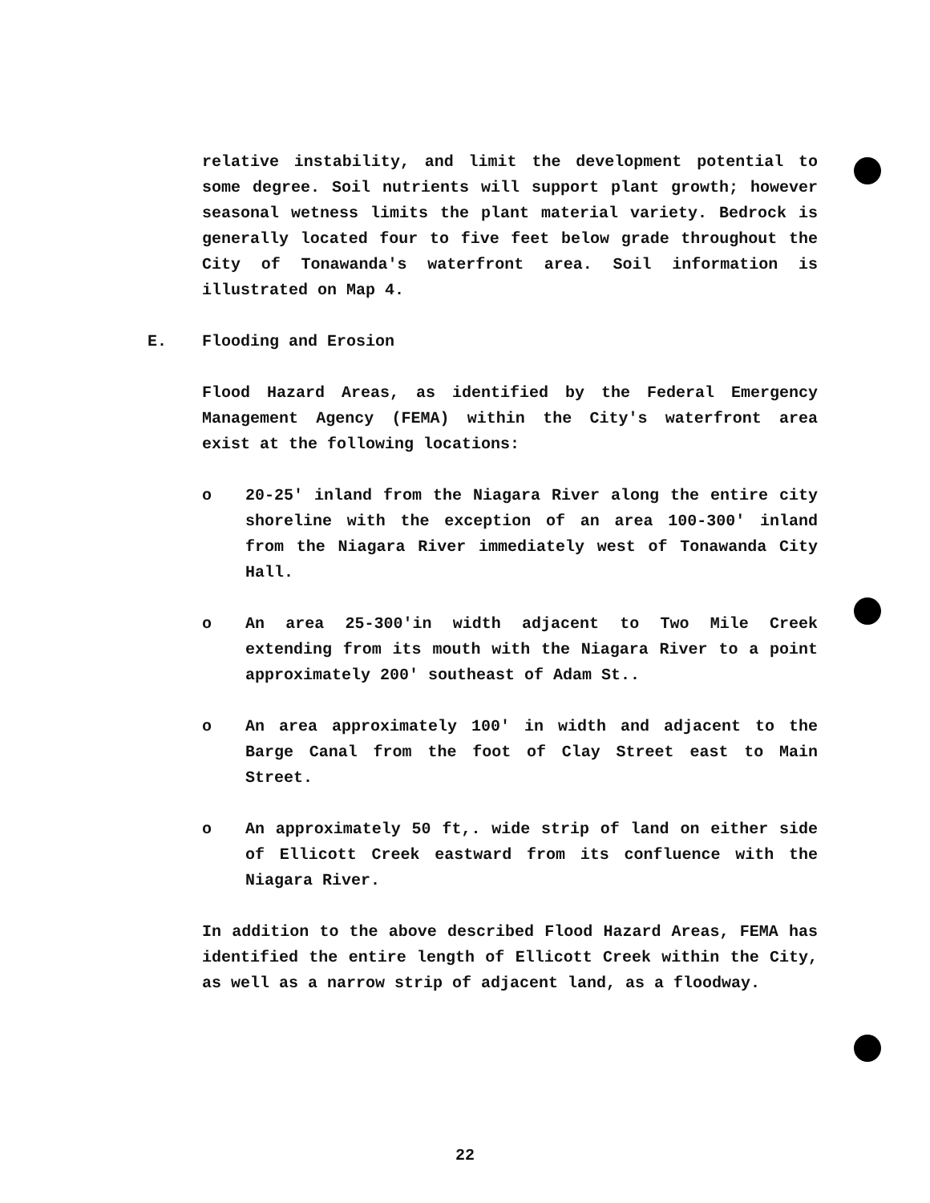relative instability, and limit the development potential to some degree. Soil nutrients will support plant growth; however seasonal wetness limits the plant material variety. Bedrock is generally located four to five feet below grade throughout the City of Tonawanda's waterfront area. Soil information is illustrated on Map 4.
E. Flooding and Erosion
Flood Hazard Areas, as identified by the Federal Emergency Management Agency (FEMA) within the City's waterfront area exist at the following locations:
o 20-25' inland from the Niagara River along the entire city shoreline with the exception of an area 100-300' inland from the Niagara River immediately west of Tonawanda City Hall.
o An area 25-300'in width adjacent to Two Mile Creek extending from its mouth with the Niagara River to a point approximately 200' southeast of Adam St..
o An area approximately 100' in width and adjacent to the Barge Canal from the foot of Clay Street east to Main Street.
o An approximately 50 ft,. wide strip of land on either side of Ellicott Creek eastward from its confluence with the Niagara River.
In addition to the above described Flood Hazard Areas, FEMA has identified the entire length of Ellicott Creek within the City, as well as a narrow strip of adjacent land, as a floodway.
22